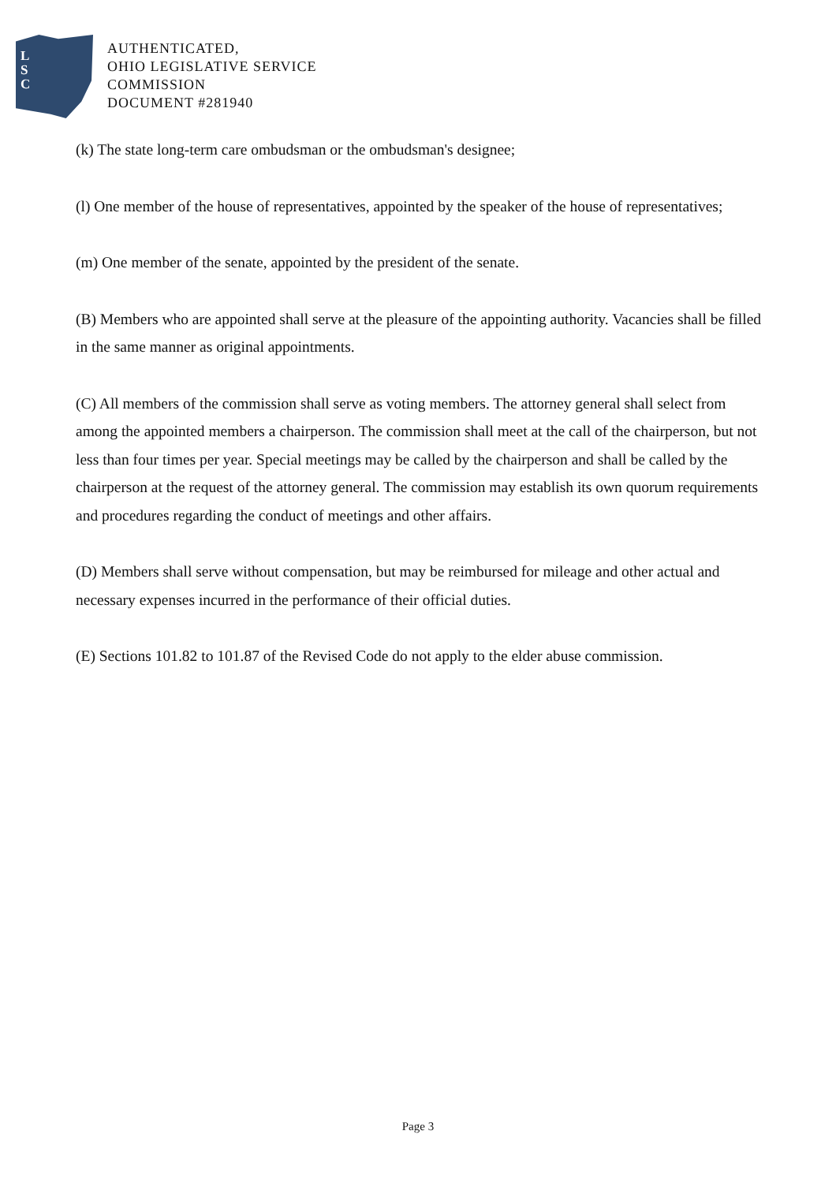L
S
C
AUTHENTICATED,
OHIO LEGISLATIVE SERVICE
COMMISSION
DOCUMENT #281940
(k) The state long-term care ombudsman or the ombudsman's designee;
(l) One member of the house of representatives, appointed by the speaker of the house of representatives;
(m) One member of the senate, appointed by the president of the senate.
(B) Members who are appointed shall serve at the pleasure of the appointing authority. Vacancies shall be filled in the same manner as original appointments.
(C) All members of the commission shall serve as voting members. The attorney general shall select from among the appointed members a chairperson. The commission shall meet at the call of the chairperson, but not less than four times per year. Special meetings may be called by the chairperson and shall be called by the chairperson at the request of the attorney general. The commission may establish its own quorum requirements and procedures regarding the conduct of meetings and other affairs.
(D) Members shall serve without compensation, but may be reimbursed for mileage and other actual and necessary expenses incurred in the performance of their official duties.
(E) Sections 101.82 to 101.87 of the Revised Code do not apply to the elder abuse commission.
Page 3